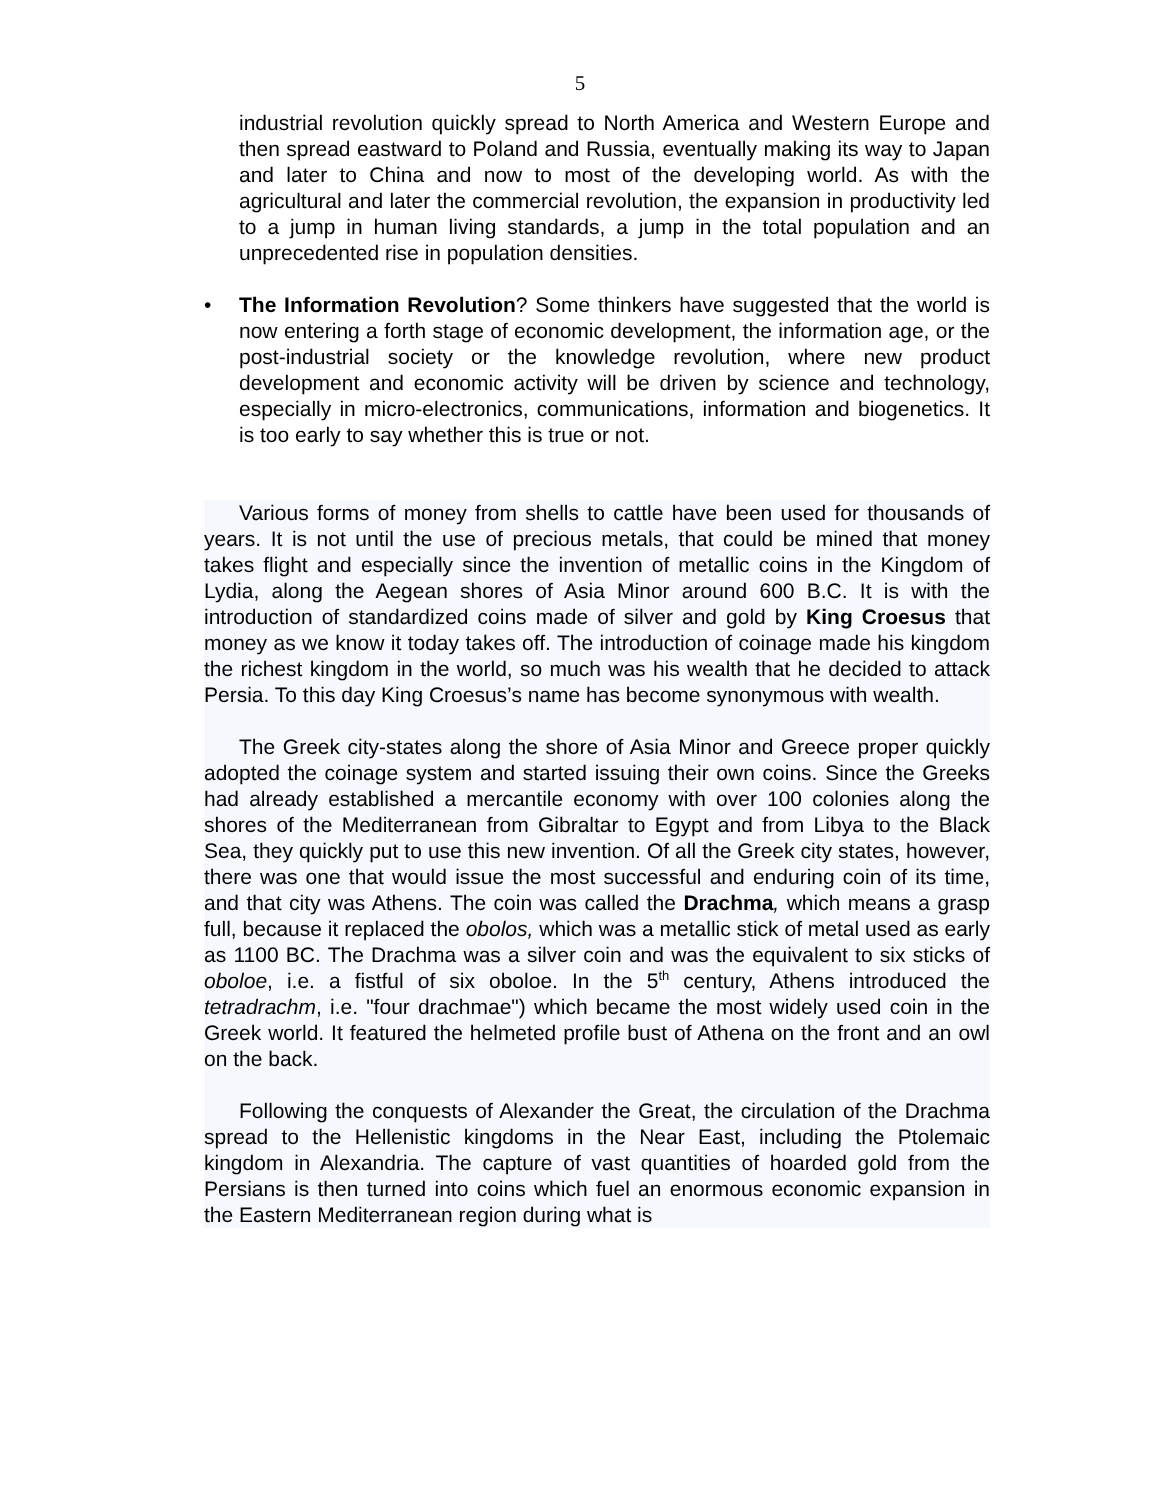5
industrial revolution quickly spread to North America and Western Europe and then spread eastward to Poland and Russia, eventually making its way to Japan and later to China and now to most of the developing world. As with the agricultural and later the commercial revolution, the expansion in productivity led to a jump in human living standards, a jump in the total population and an unprecedented rise in population densities.
• The Information Revolution? Some thinkers have suggested that the world is now entering a forth stage of economic development, the information age, or the post-industrial society or the knowledge revolution, where new product development and economic activity will be driven by science and technology, especially in micro-electronics, communications, information and biogenetics. It is too early to say whether this is true or not.
Various forms of money from shells to cattle have been used for thousands of years. It is not until the use of precious metals, that could be mined that money takes flight and especially since the invention of metallic coins in the Kingdom of Lydia, along the Aegean shores of Asia Minor around 600 B.C. It is with the introduction of standardized coins made of silver and gold by King Croesus that money as we know it today takes off. The introduction of coinage made his kingdom the richest kingdom in the world, so much was his wealth that he decided to attack Persia. To this day King Croesus’s name has become synonymous with wealth.
The Greek city-states along the shore of Asia Minor and Greece proper quickly adopted the coinage system and started issuing their own coins. Since the Greeks had already established a mercantile economy with over 100 colonies along the shores of the Mediterranean from Gibraltar to Egypt and from Libya to the Black Sea, they quickly put to use this new invention. Of all the Greek city states, however, there was one that would issue the most successful and enduring coin of its time, and that city was Athens. The coin was called the Drachma, which means a grasp full, because it replaced the obolos, which was a metallic stick of metal used as early as 1100 BC. The Drachma was a silver coin and was the equivalent to six sticks of oboloe, i.e. a fistful of six oboloe. In the 5<sup>th</sup> century, Athens introduced the tetradrachm, i.e. "four drachmae") which became the most widely used coin in the Greek world. It featured the helmeted profile bust of Athena on the front and an owl on the back.
Following the conquests of Alexander the Great, the circulation of the Drachma spread to the Hellenistic kingdoms in the Near East, including the Ptolemaic kingdom in Alexandria. The capture of vast quantities of hoarded gold from the Persians is then turned into coins which fuel an enormous economic expansion in the Eastern Mediterranean region during what is